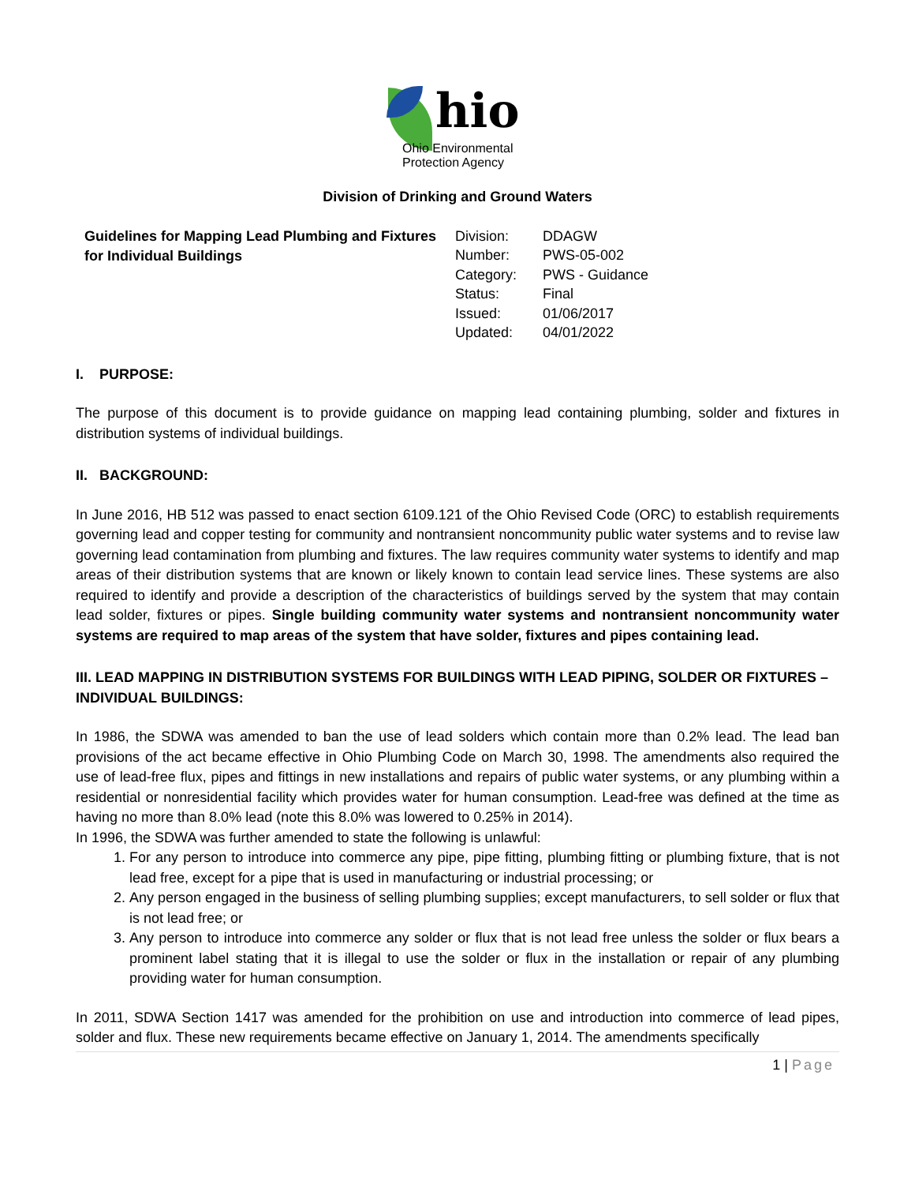hio
Ohio Environmental
Protection Agency
Division of Drinking and Ground Waters
Guidelines for Mapping Lead Plumbing and Fixtures for Individual Buildings
| Division: | DDAGW |
| Number: | PWS-05-002 |
| Category: | PWS - Guidance |
| Status: | Final |
| Issued: | 01/06/2017 |
| Updated: | 04/01/2022 |
I. PURPOSE:
The purpose of this document is to provide guidance on mapping lead containing plumbing, solder and fixtures in distribution systems of individual buildings.
II. BACKGROUND:
In June 2016, HB 512 was passed to enact section 6109.121 of the Ohio Revised Code (ORC) to establish requirements governing lead and copper testing for community and nontransient noncommunity public water systems and to revise law governing lead contamination from plumbing and fixtures. The law requires community water systems to identify and map areas of their distribution systems that are known or likely known to contain lead service lines. These systems are also required to identify and provide a description of the characteristics of buildings served by the system that may contain lead solder, fixtures or pipes. Single building community water systems and nontransient noncommunity water systems are required to map areas of the system that have solder, fixtures and pipes containing lead.
III. LEAD MAPPING IN DISTRIBUTION SYSTEMS FOR BUILDINGS WITH LEAD PIPING, SOLDER OR FIXTURES – INDIVIDUAL BUILDINGS:
In 1986, the SDWA was amended to ban the use of lead solders which contain more than 0.2% lead. The lead ban provisions of the act became effective in Ohio Plumbing Code on March 30, 1998. The amendments also required the use of lead-free flux, pipes and fittings in new installations and repairs of public water systems, or any plumbing within a residential or nonresidential facility which provides water for human consumption. Lead-free was defined at the time as having no more than 8.0% lead (note this 8.0% was lowered to 0.25% in 2014).
In 1996, the SDWA was further amended to state the following is unlawful:
1. For any person to introduce into commerce any pipe, pipe fitting, plumbing fitting or plumbing fixture, that is not lead free, except for a pipe that is used in manufacturing or industrial processing; or
2. Any person engaged in the business of selling plumbing supplies; except manufacturers, to sell solder or flux that is not lead free; or
3. Any person to introduce into commerce any solder or flux that is not lead free unless the solder or flux bears a prominent label stating that it is illegal to use the solder or flux in the installation or repair of any plumbing providing water for human consumption.
In 2011, SDWA Section 1417 was amended for the prohibition on use and introduction into commerce of lead pipes, solder and flux. These new requirements became effective on January 1, 2014. The amendments specifically
1 | Page